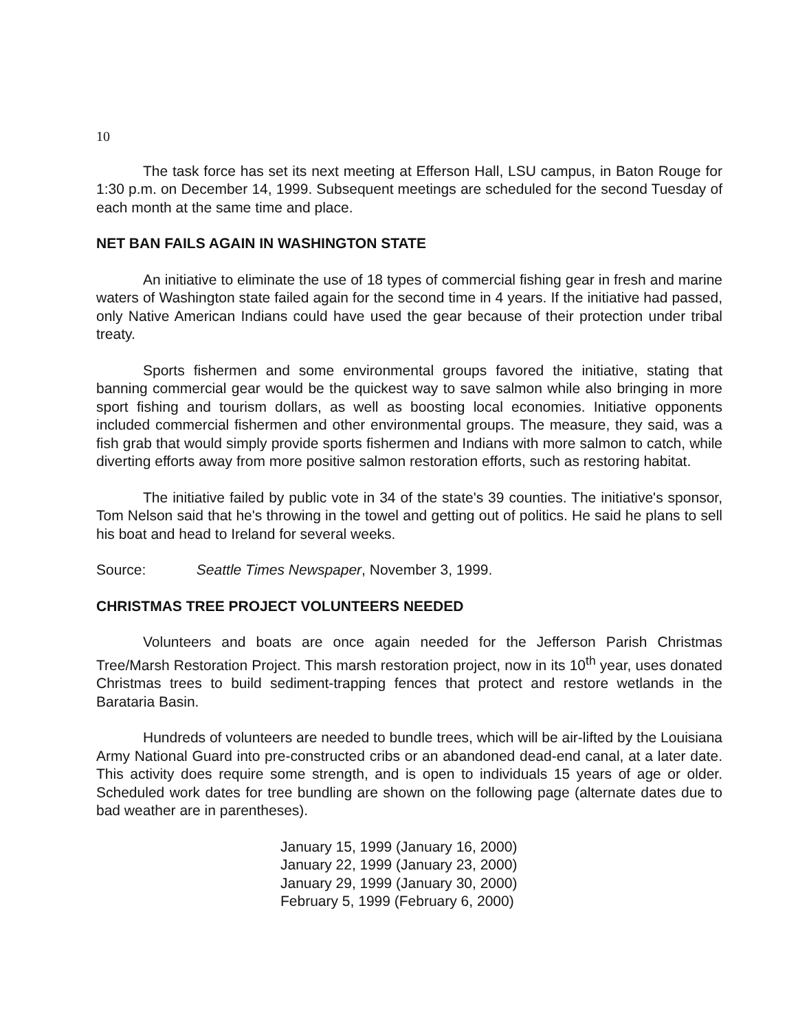10
The task force has set its next meeting at Efferson Hall, LSU campus, in Baton Rouge for 1:30 p.m. on December 14, 1999. Subsequent meetings are scheduled for the second Tuesday of each month at the same time and place.
NET BAN FAILS AGAIN IN WASHINGTON STATE
An initiative to eliminate the use of 18 types of commercial fishing gear in fresh and marine waters of Washington state failed again for the second time in 4 years. If the initiative had passed, only Native American Indians could have used the gear because of their protection under tribal treaty.
Sports fishermen and some environmental groups favored the initiative, stating that banning commercial gear would be the quickest way to save salmon while also bringing in more sport fishing and tourism dollars, as well as boosting local economies. Initiative opponents included commercial fishermen and other environmental groups. The measure, they said, was a fish grab that would simply provide sports fishermen and Indians with more salmon to catch, while diverting efforts away from more positive salmon restoration efforts, such as restoring habitat.
The initiative failed by public vote in 34 of the state's 39 counties. The initiative's sponsor, Tom Nelson said that he's throwing in the towel and getting out of politics. He said he plans to sell his boat and head to Ireland for several weeks.
Source: Seattle Times Newspaper, November 3, 1999.
CHRISTMAS TREE PROJECT VOLUNTEERS NEEDED
Volunteers and boats are once again needed for the Jefferson Parish Christmas Tree/Marsh Restoration Project. This marsh restoration project, now in its 10<sup>th</sup> year, uses donated Christmas trees to build sediment-trapping fences that protect and restore wetlands in the Barataria Basin.
Hundreds of volunteers are needed to bundle trees, which will be air-lifted by the Louisiana Army National Guard into pre-constructed cribs or an abandoned dead-end canal, at a later date. This activity does require some strength, and is open to individuals 15 years of age or older. Scheduled work dates for tree bundling are shown on the following page (alternate dates due to bad weather are in parentheses).
January 15, 1999 (January 16, 2000)
January 22, 1999 (January 23, 2000)
January 29, 1999 (January 30, 2000)
February 5, 1999 (February 6, 2000)